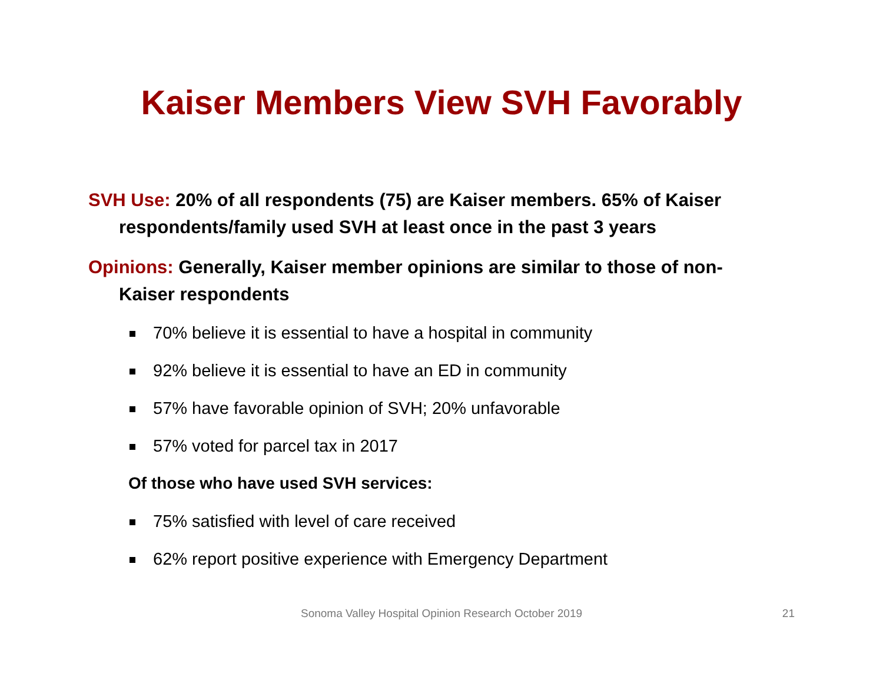Kaiser Members View SVH Favorably
SVH Use: 20% of all respondents (75) are Kaiser members. 65% of Kaiser respondents/family used SVH at least once in the past 3 years
Opinions: Generally, Kaiser member opinions are similar to those of non-Kaiser respondents
70% believe it is essential to have a hospital in community
92% believe it is essential to have an ED in community
57% have favorable opinion of SVH; 20% unfavorable
57% voted for parcel tax in 2017
Of those who have used SVH services:
75% satisfied with level of care received
62% report positive experience with Emergency Department
Sonoma Valley Hospital Opinion Research October 2019 21